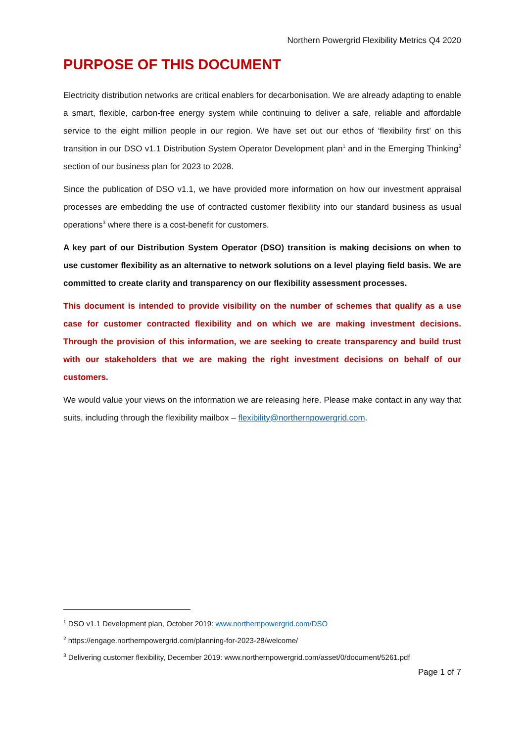Northern Powergrid Flexibility Metrics Q4 2020
PURPOSE OF THIS DOCUMENT
Electricity distribution networks are critical enablers for decarbonisation. We are already adapting to enable a smart, flexible, carbon-free energy system while continuing to deliver a safe, reliable and affordable service to the eight million people in our region. We have set out our ethos of ‘flexibility first’ on this transition in our DSO v1.1 Distribution System Operator Development plan<sup>1</sup> and in the Emerging Thinking<sup>2</sup> section of our business plan for 2023 to 2028.
Since the publication of DSO v1.1, we have provided more information on how our investment appraisal processes are embedding the use of contracted customer flexibility into our standard business as usual operations<sup>3</sup> where there is a cost-benefit for customers.
A key part of our Distribution System Operator (DSO) transition is making decisions on when to use customer flexibility as an alternative to network solutions on a level playing field basis. We are committed to create clarity and transparency on our flexibility assessment processes.
This document is intended to provide visibility on the number of schemes that qualify as a use case for customer contracted flexibility and on which we are making investment decisions. Through the provision of this information, we are seeking to create transparency and build trust with our stakeholders that we are making the right investment decisions on behalf of our customers.
We would value your views on the information we are releasing here. Please make contact in any way that suits, including through the flexibility mailbox – flexibility@northernpowergrid.com.
<sup>1</sup> DSO v1.1 Development plan, October 2019: www.northernpowergrid.com/DSO
<sup>2</sup> https://engage.northernpowergrid.com/planning-for-2023-28/welcome/
<sup>3</sup> Delivering customer flexibility, December 2019: www.northernpowergrid.com/asset/0/document/5261.pdf
Page 1 of 7